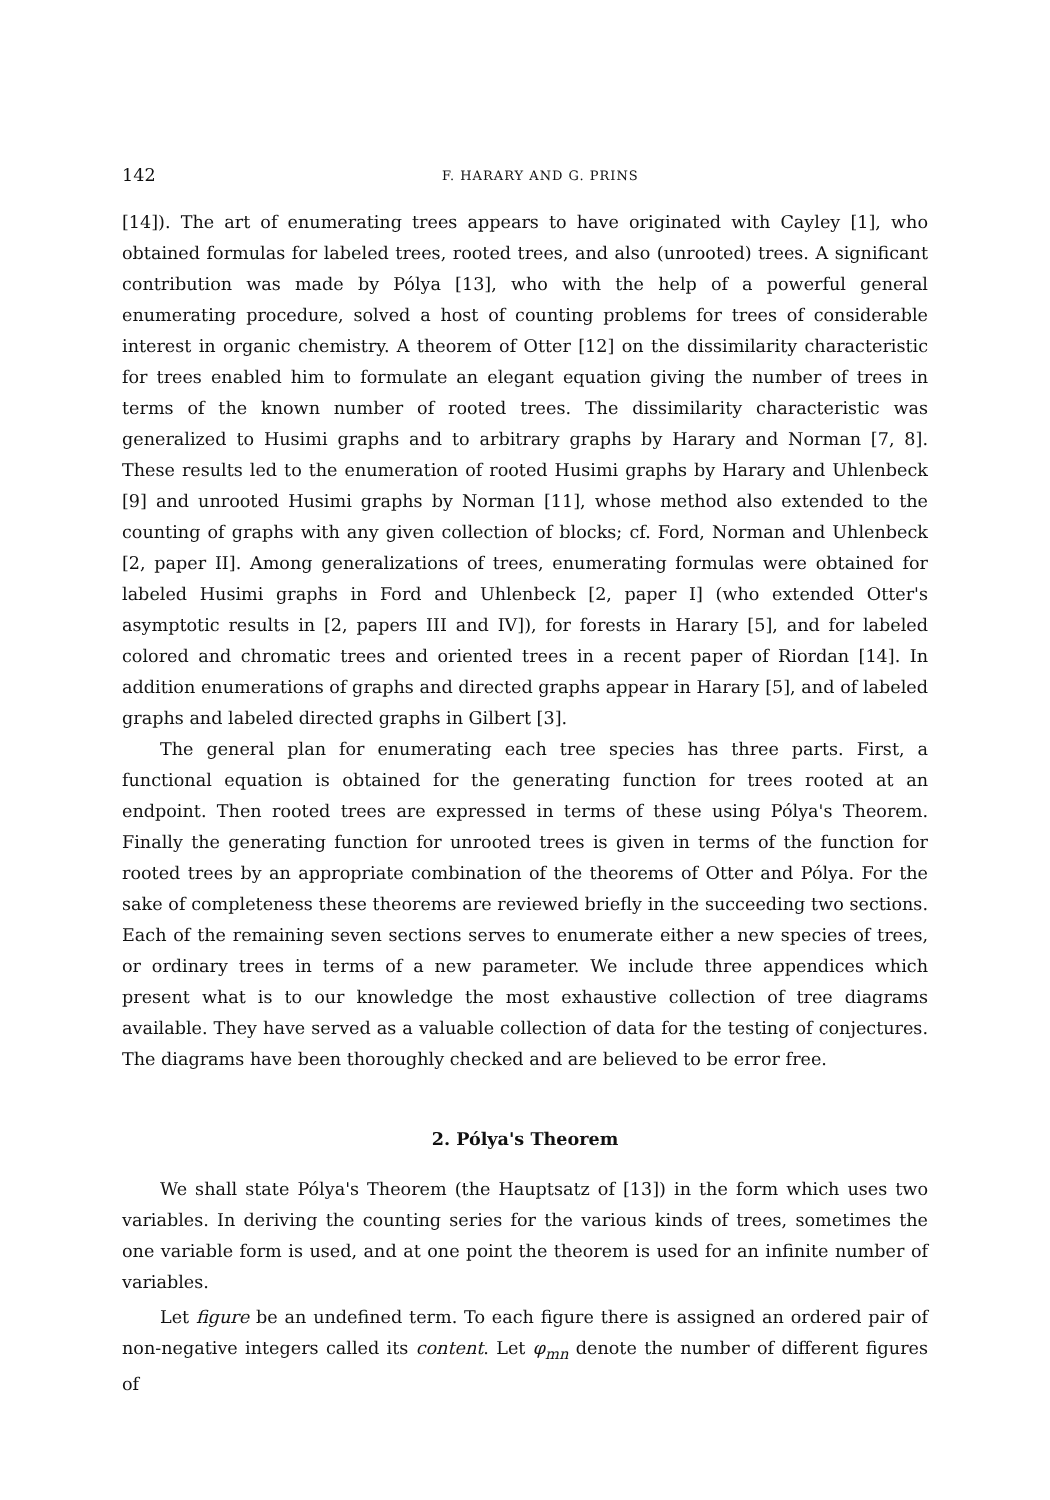142 F. HARARY AND G. PRINS
[14]). The art of enumerating trees appears to have originated with Cayley [1], who obtained formulas for labeled trees, rooted trees, and also (unrooted) trees. A significant contribution was made by Pólya [13], who with the help of a powerful general enumerating procedure, solved a host of counting problems for trees of considerable interest in organic chemistry. A theorem of Otter [12] on the dissimilarity characteristic for trees enabled him to formulate an elegant equation giving the number of trees in terms of the known number of rooted trees. The dissimilarity characteristic was generalized to Husimi graphs and to arbitrary graphs by Harary and Norman [7, 8]. These results led to the enumeration of rooted Husimi graphs by Harary and Uhlenbeck [9] and unrooted Husimi graphs by Norman [11], whose method also extended to the counting of graphs with any given collection of blocks; cf. Ford, Norman and Uhlenbeck [2, paper II]. Among generalizations of trees, enumerating formulas were obtained for labeled Husimi graphs in Ford and Uhlenbeck [2, paper I] (who extended Otter's asymptotic results in [2, papers III and IV]), for forests in Harary [5], and for labeled colored and chromatic trees and oriented trees in a recent paper of Riordan [14]. In addition enumerations of graphs and directed graphs appear in Harary [5], and of labeled graphs and labeled directed graphs in Gilbert [3].
The general plan for enumerating each tree species has three parts. First, a functional equation is obtained for the generating function for trees rooted at an endpoint. Then rooted trees are expressed in terms of these using Pólya's Theorem. Finally the generating function for unrooted trees is given in terms of the function for rooted trees by an appropriate combination of the theorems of Otter and Pólya. For the sake of completeness these theorems are reviewed briefly in the succeeding two sections. Each of the remaining seven sections serves to enumerate either a new species of trees, or ordinary trees in terms of a new parameter. We include three appendices which present what is to our knowledge the most exhaustive collection of tree diagrams available. They have served as a valuable collection of data for the testing of conjectures. The diagrams have been thoroughly checked and are believed to be error free.
2. Pólya's Theorem
We shall state Pólya's Theorem (the Hauptsatz of [13]) in the form which uses two variables. In deriving the counting series for the various kinds of trees, sometimes the one variable form is used, and at one point the theorem is used for an infinite number of variables.
Let figure be an undefined term. To each figure there is assigned an ordered pair of non-negative integers called its content. Let φ<sub>mn</sub> denote the number of different figures of